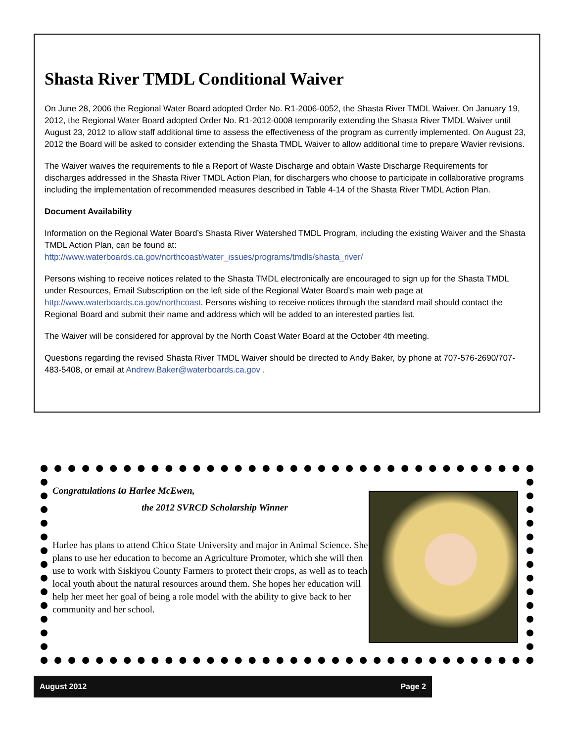Shasta River TMDL Conditional Waiver
On June 28, 2006 the Regional Water Board adopted Order No. R1-2006-0052, the Shasta River TMDL Waiver. On January 19, 2012, the Regional Water Board adopted Order No. R1-2012-0008 temporarily extending the Shasta River TMDL Waiver until August 23, 2012 to allow staff additional time to assess the effectiveness of the program as currently implemented. On August 23, 2012 the Board will be asked to consider extending the Shasta TMDL Waiver to allow additional time to prepare Wavier revisions.
The Waiver waives the requirements to file a Report of Waste Discharge and obtain Waste Discharge Requirements for discharges addressed in the Shasta River TMDL Action Plan, for dischargers who choose to participate in collaborative programs including the implementation of recommended measures described in Table 4-14 of the Shasta River TMDL Action Plan.
Document Availability
Information on the Regional Water Board’s Shasta River Watershed TMDL Program, including the existing Waiver and the Shasta TMDL Action Plan, can be found at:
http://www.waterboards.ca.gov/northcoast/water_issues/programs/tmdls/shasta_river/
Persons wishing to receive notices related to the Shasta TMDL electronically are encouraged to sign up for the Shasta TMDL under Resources, Email Subscription on the left side of the Regional Water Board’s main web page at http://www.waterboards.ca.gov/northcoast. Persons wishing to receive notices through the standard mail should contact the Regional Board and submit their name and address which will be added to an interested parties list.
The Waiver will be considered for approval by the North Coast Water Board at the October 4th meeting.
Questions regarding the revised Shasta River TMDL Waiver should be directed to Andy Baker, by phone at 707-576-2690/707-483-5408, or email at Andrew.Baker@waterboards.ca.gov .
Congratulations to Harlee McEwen,
the 2012 SVRCD Scholarship Winner
Harlee has plans to attend Chico State University and major in Animal Science. She plans to use her education to become an Agriculture Promoter, which she will then use to work with Siskiyou County Farmers to protect their crops, as well as to teach local youth about the natural resources around them. She hopes her education will help her meet her goal of being a role model with the ability to give back to her community and her school.
August 2012 Page 2